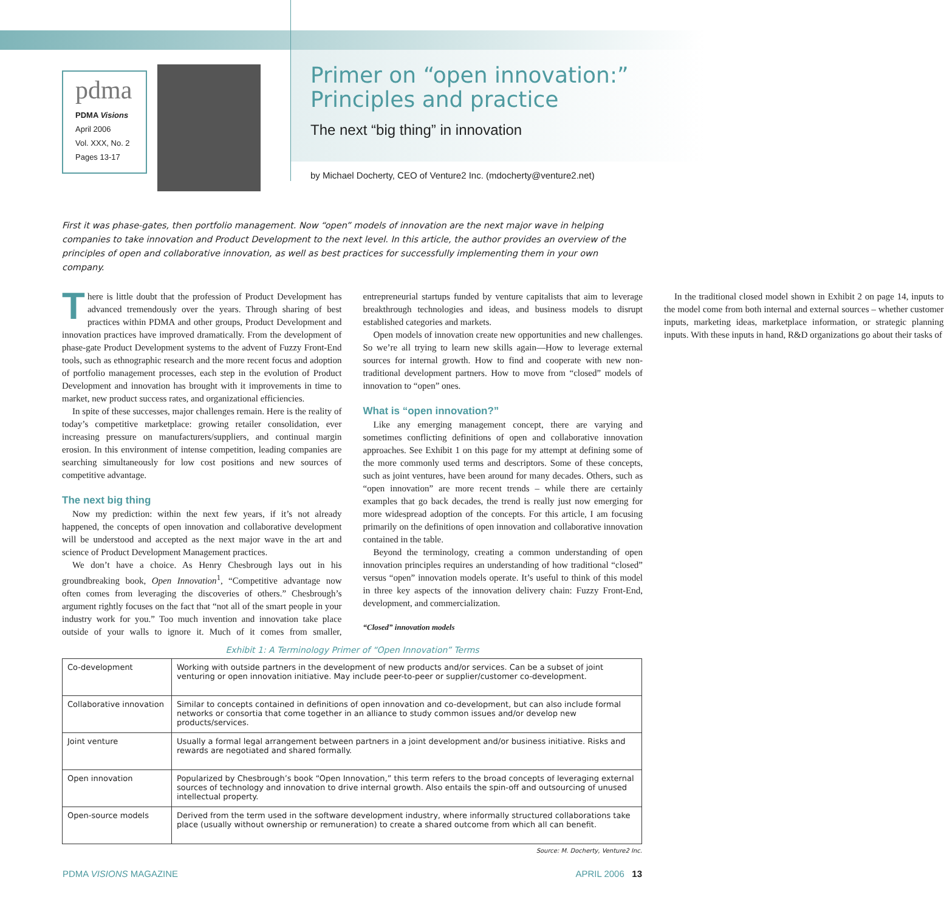pdma
PDMA Visions
April 2006
Vol. XXX, No. 2
Pages 13-17
Primer on “open innovation:” Principles and practice
The next “big thing” in innovation
by Michael Docherty, CEO of Venture2 Inc. (mdocherty@venture2.net)
First it was phase-gates, then portfolio management. Now “open” models of innovation are the next major wave in helping companies to take innovation and Product Development to the next level. In this article, the author provides an overview of the principles of open and collaborative innovation, as well as best practices for successfully implementing them in your own company.
There is little doubt that the profession of Product Development has advanced tremendously over the years. Through sharing of best practices within PDMA and other groups, Product Development and innovation practices have improved dramatically. From the development of phase-gate Product Development systems to the advent of Fuzzy Front-End tools, such as ethnographic research and the more recent focus and adoption of portfolio management processes, each step in the evolution of Product Development and innovation has brought with it improvements in time to market, new product success rates, and organizational efficiencies.
In spite of these successes, major challenges remain. Here is the reality of today’s competitive marketplace: growing retailer consolidation, ever increasing pressure on manufacturers/suppliers, and continual margin erosion. In this environment of intense competition, leading companies are searching simultaneously for low cost positions and new sources of competitive advantage.
The next big thing
Now my prediction: within the next few years, if it’s not already happened, the concepts of open innovation and collaborative development will be understood and accepted as the next major wave in the art and science of Product Development Management practices.
We don’t have a choice. As Henry Chesbrough lays out in his groundbreaking book, Open Innovation<sup>1</sup>, “Competitive advantage now often comes from leveraging the discoveries of others.” Chesbrough’s argument rightly focuses on the fact that “not all of the smart people in your industry work for you.” Too much invention and innovation take place outside of your walls to ignore it. Much of it comes from smaller, entrepreneurial startups funded by venture capitalists that aim to leverage breakthrough technologies and ideas, and business models to disrupt established categories and markets.
Open models of innovation create new opportunities and new challenges. So we’re all trying to learn new skills again—How to leverage external sources for internal growth. How to find and cooperate with new non-traditional development partners. How to move from “closed” models of innovation to “open” ones.
What is “open innovation?”
Like any emerging management concept, there are varying and sometimes conflicting definitions of open and collaborative innovation approaches. See Exhibit 1 on this page for my attempt at defining some of the more commonly used terms and descriptors. Some of these concepts, such as joint ventures, have been around for many decades. Others, such as “open innovation” are more recent trends – while there are certainly examples that go back decades, the trend is really just now emerging for more widespread adoption of the concepts. For this article, I am focusing primarily on the definitions of open innovation and collaborative innovation contained in the table.
Beyond the terminology, creating a common understanding of open innovation principles requires an understanding of how traditional “closed” versus “open” innovation models operate. It’s useful to think of this model in three key aspects of the innovation delivery chain: Fuzzy Front-End, development, and commercialization.
“Closed” innovation models
In the traditional closed model shown in Exhibit 2 on page 14, inputs to the model come from both internal and external sources – whether customer inputs, marketing ideas, marketplace information, or strategic planning inputs. With these inputs in hand, R&D organizations go about their tasks of
Exhibit 1: A Terminology Primer of “Open Innovation” Terms
| Co-development | Working with outside partners in the development of new products and/or services. Can be a subset of joint venturing or open innovation initiative. May include peer-to-peer or supplier/customer co-development. |
| Collaborative innovation | Similar to concepts contained in definitions of open innovation and co-development, but can also include formal networks or consortia that come together in an alliance to study common issues and/or develop new products/services. |
| Joint venture | Usually a formal legal arrangement between partners in a joint development and/or business initiative. Risks and rewards are negotiated and shared formally. |
| Open innovation | Popularized by Chesbrough’s book “Open Innovation,” this term refers to the broad concepts of leveraging external sources of technology and innovation to drive internal growth. Also entails the spin-off and outsourcing of unused intellectual property. |
| Open-source models | Derived from the term used in the software development industry, where informally structured collaborations take place (usually without ownership or remuneration) to create a shared outcome from which all can benefit. |
Source: M. Docherty, Venture2 Inc.
PDMA VISIONS MAGAZINE APRIL 2006 13